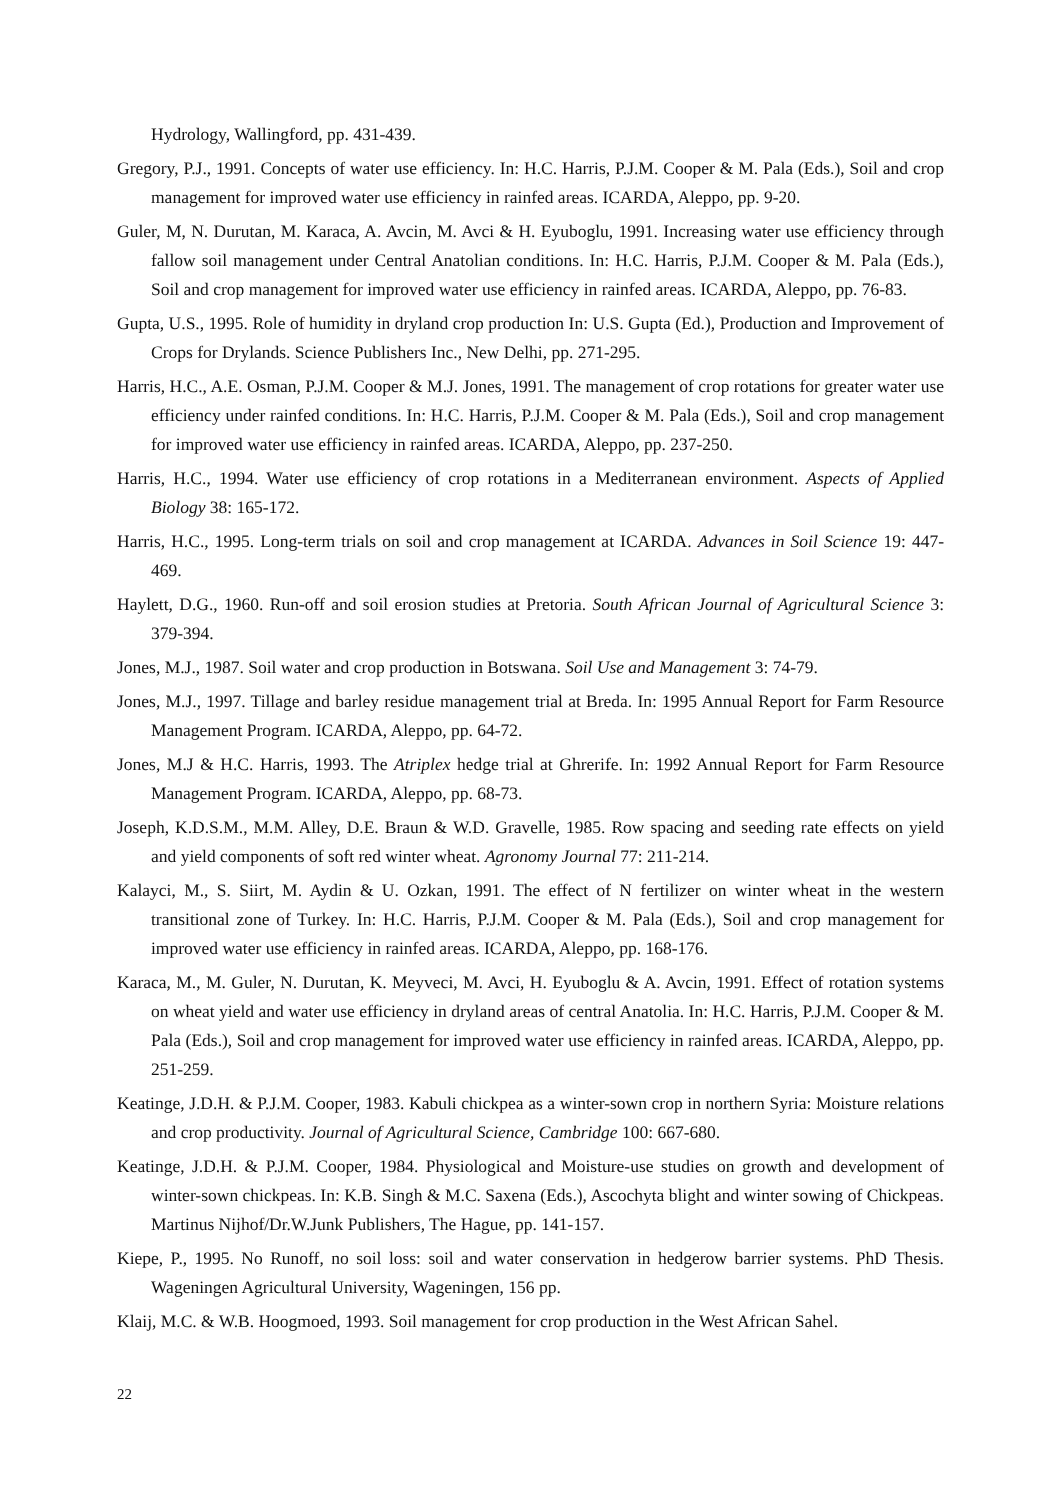Hydrology, Wallingford, pp. 431-439.
Gregory, P.J., 1991. Concepts of water use efficiency. In: H.C. Harris, P.J.M. Cooper & M. Pala (Eds.), Soil and crop management for improved water use efficiency in rainfed areas. ICARDA, Aleppo, pp. 9-20.
Guler, M, N. Durutan, M. Karaca, A. Avcin, M. Avci & H. Eyuboglu, 1991. Increasing water use efficiency through fallow soil management under Central Anatolian conditions. In: H.C. Harris, P.J.M. Cooper & M. Pala (Eds.), Soil and crop management for improved water use efficiency in rainfed areas. ICARDA, Aleppo, pp. 76-83.
Gupta, U.S., 1995. Role of humidity in dryland crop production In: U.S. Gupta (Ed.), Production and Improvement of Crops for Drylands. Science Publishers Inc., New Delhi, pp. 271-295.
Harris, H.C., A.E. Osman, P.J.M. Cooper & M.J. Jones, 1991. The management of crop rotations for greater water use efficiency under rainfed conditions. In: H.C. Harris, P.J.M. Cooper & M. Pala (Eds.), Soil and crop management for improved water use efficiency in rainfed areas. ICARDA, Aleppo, pp. 237-250.
Harris, H.C., 1994. Water use efficiency of crop rotations in a Mediterranean environment. Aspects of Applied Biology 38: 165-172.
Harris, H.C., 1995. Long-term trials on soil and crop management at ICARDA. Advances in Soil Science 19: 447-469.
Haylett, D.G., 1960. Run-off and soil erosion studies at Pretoria. South African Journal of Agricultural Science 3: 379-394.
Jones, M.J., 1987. Soil water and crop production in Botswana. Soil Use and Management 3: 74-79.
Jones, M.J., 1997. Tillage and barley residue management trial at Breda. In: 1995 Annual Report for Farm Resource Management Program. ICARDA, Aleppo, pp. 64-72.
Jones, M.J & H.C. Harris, 1993. The Atriplex hedge trial at Ghrerife. In: 1992 Annual Report for Farm Resource Management Program. ICARDA, Aleppo, pp. 68-73.
Joseph, K.D.S.M., M.M. Alley, D.E. Braun & W.D. Gravelle, 1985. Row spacing and seeding rate effects on yield and yield components of soft red winter wheat. Agronomy Journal 77: 211-214.
Kalayci, M., S. Siirt, M. Aydin & U. Ozkan, 1991. The effect of N fertilizer on winter wheat in the western transitional zone of Turkey. In: H.C. Harris, P.J.M. Cooper & M. Pala (Eds.), Soil and crop management for improved water use efficiency in rainfed areas. ICARDA, Aleppo, pp. 168-176.
Karaca, M., M. Guler, N. Durutan, K. Meyveci, M. Avci, H. Eyuboglu & A. Avcin, 1991. Effect of rotation systems on wheat yield and water use efficiency in dryland areas of central Anatolia. In: H.C. Harris, P.J.M. Cooper & M. Pala (Eds.), Soil and crop management for improved water use efficiency in rainfed areas. ICARDA, Aleppo, pp. 251-259.
Keatinge, J.D.H. & P.J.M. Cooper, 1983. Kabuli chickpea as a winter-sown crop in northern Syria: Moisture relations and crop productivity. Journal of Agricultural Science, Cambridge 100: 667-680.
Keatinge, J.D.H. & P.J.M. Cooper, 1984. Physiological and Moisture-use studies on growth and development of winter-sown chickpeas. In: K.B. Singh & M.C. Saxena (Eds.), Ascochyta blight and winter sowing of Chickpeas. Martinus Nijhof/Dr.W.Junk Publishers, The Hague, pp. 141-157.
Kiepe, P., 1995. No Runoff, no soil loss: soil and water conservation in hedgerow barrier systems. PhD Thesis. Wageningen Agricultural University, Wageningen, 156 pp.
Klaij, M.C. & W.B. Hoogmoed, 1993. Soil management for crop production in the West African Sahel.
22